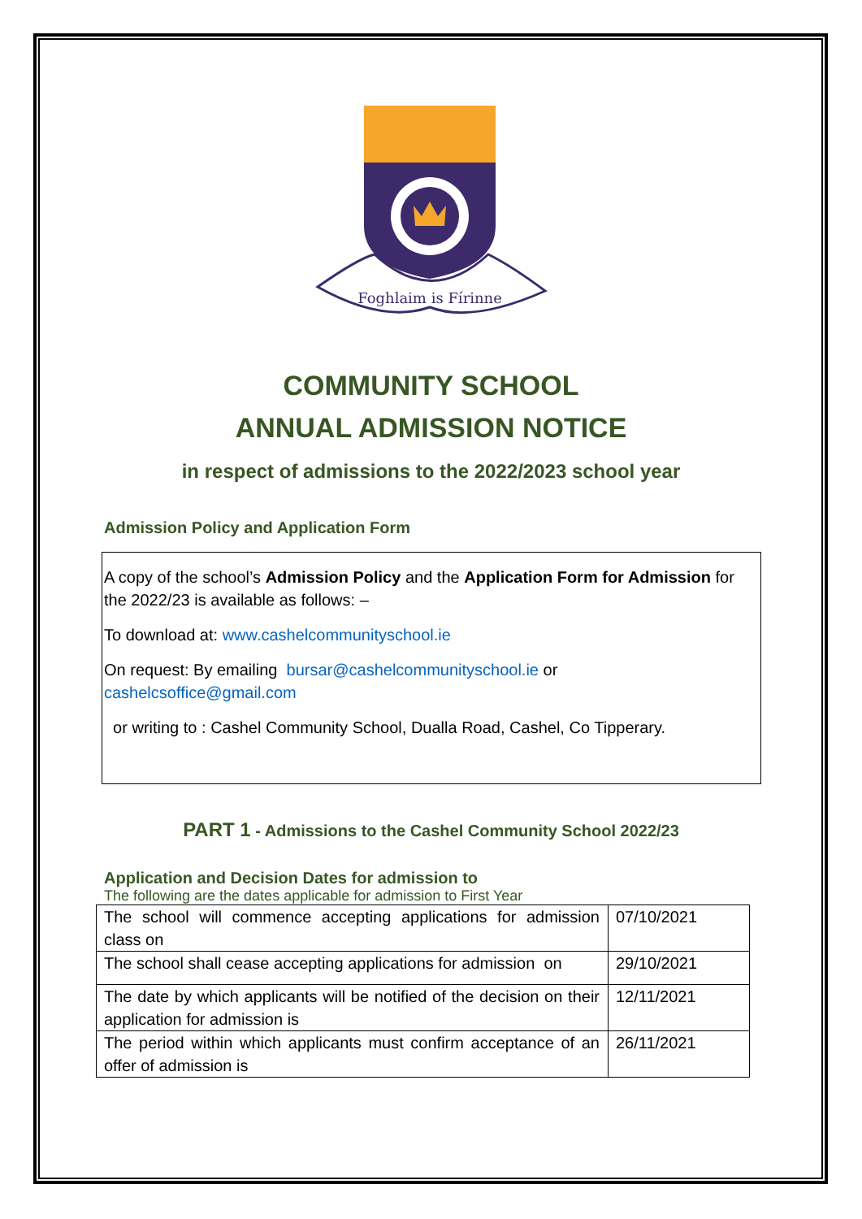Foghlaim is Fírinne
COMMUNITY SCHOOL
ANNUAL ADMISSION NOTICE
in respect of admissions to the 2022/2023 school year
Admission Policy and Application Form
A copy of the school’s Admission Policy and the Application Form for Admission for the 2022/23 is available as follows: –
To download at: www.cashelcommunityschool.ie
On request: By emailing bursar@cashelcommunityschool.ie or cashelcsoffice@gmail.com
or writing to : Cashel Community School, Dualla Road, Cashel, Co Tipperary.
PART 1 - Admissions to the Cashel Community School 2022/23
Application and Decision Dates for admission to
The following are the dates applicable for admission to First Year
| The school will commence accepting applications for admission class on | 07/10/2021 |
| The school shall cease accepting applications for admission on | 29/10/2021 |
| The date by which applicants will be notified of the decision on their application for admission is | 12/11/2021 |
| The period within which applicants must confirm acceptance of an offer of admission is | 26/11/2021 |